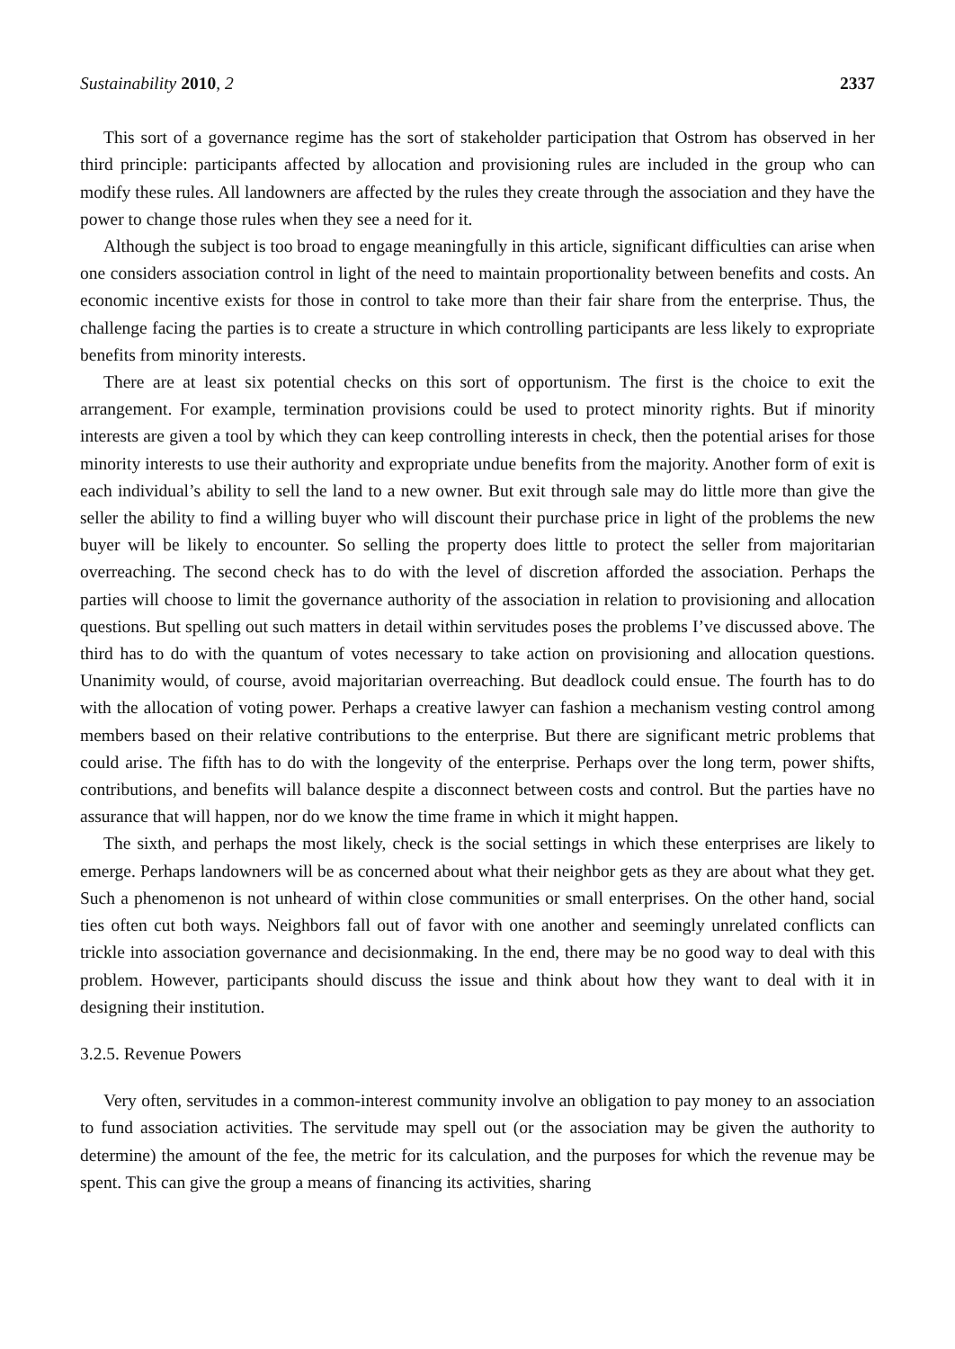Sustainability 2010, 2 2337
This sort of a governance regime has the sort of stakeholder participation that Ostrom has observed in her third principle: participants affected by allocation and provisioning rules are included in the group who can modify these rules. All landowners are affected by the rules they create through the association and they have the power to change those rules when they see a need for it.
Although the subject is too broad to engage meaningfully in this article, significant difficulties can arise when one considers association control in light of the need to maintain proportionality between benefits and costs. An economic incentive exists for those in control to take more than their fair share from the enterprise. Thus, the challenge facing the parties is to create a structure in which controlling participants are less likely to expropriate benefits from minority interests.
There are at least six potential checks on this sort of opportunism. The first is the choice to exit the arrangement. For example, termination provisions could be used to protect minority rights. But if minority interests are given a tool by which they can keep controlling interests in check, then the potential arises for those minority interests to use their authority and expropriate undue benefits from the majority. Another form of exit is each individual’s ability to sell the land to a new owner. But exit through sale may do little more than give the seller the ability to find a willing buyer who will discount their purchase price in light of the problems the new buyer will be likely to encounter. So selling the property does little to protect the seller from majoritarian overreaching. The second check has to do with the level of discretion afforded the association. Perhaps the parties will choose to limit the governance authority of the association in relation to provisioning and allocation questions. But spelling out such matters in detail within servitudes poses the problems I’ve discussed above. The third has to do with the quantum of votes necessary to take action on provisioning and allocation questions. Unanimity would, of course, avoid majoritarian overreaching. But deadlock could ensue. The fourth has to do with the allocation of voting power. Perhaps a creative lawyer can fashion a mechanism vesting control among members based on their relative contributions to the enterprise. But there are significant metric problems that could arise. The fifth has to do with the longevity of the enterprise. Perhaps over the long term, power shifts, contributions, and benefits will balance despite a disconnect between costs and control. But the parties have no assurance that will happen, nor do we know the time frame in which it might happen.
The sixth, and perhaps the most likely, check is the social settings in which these enterprises are likely to emerge. Perhaps landowners will be as concerned about what their neighbor gets as they are about what they get. Such a phenomenon is not unheard of within close communities or small enterprises. On the other hand, social ties often cut both ways. Neighbors fall out of favor with one another and seemingly unrelated conflicts can trickle into association governance and decisionmaking. In the end, there may be no good way to deal with this problem. However, participants should discuss the issue and think about how they want to deal with it in designing their institution.
3.2.5. Revenue Powers
Very often, servitudes in a common-interest community involve an obligation to pay money to an association to fund association activities. The servitude may spell out (or the association may be given the authority to determine) the amount of the fee, the metric for its calculation, and the purposes for which the revenue may be spent. This can give the group a means of financing its activities, sharing